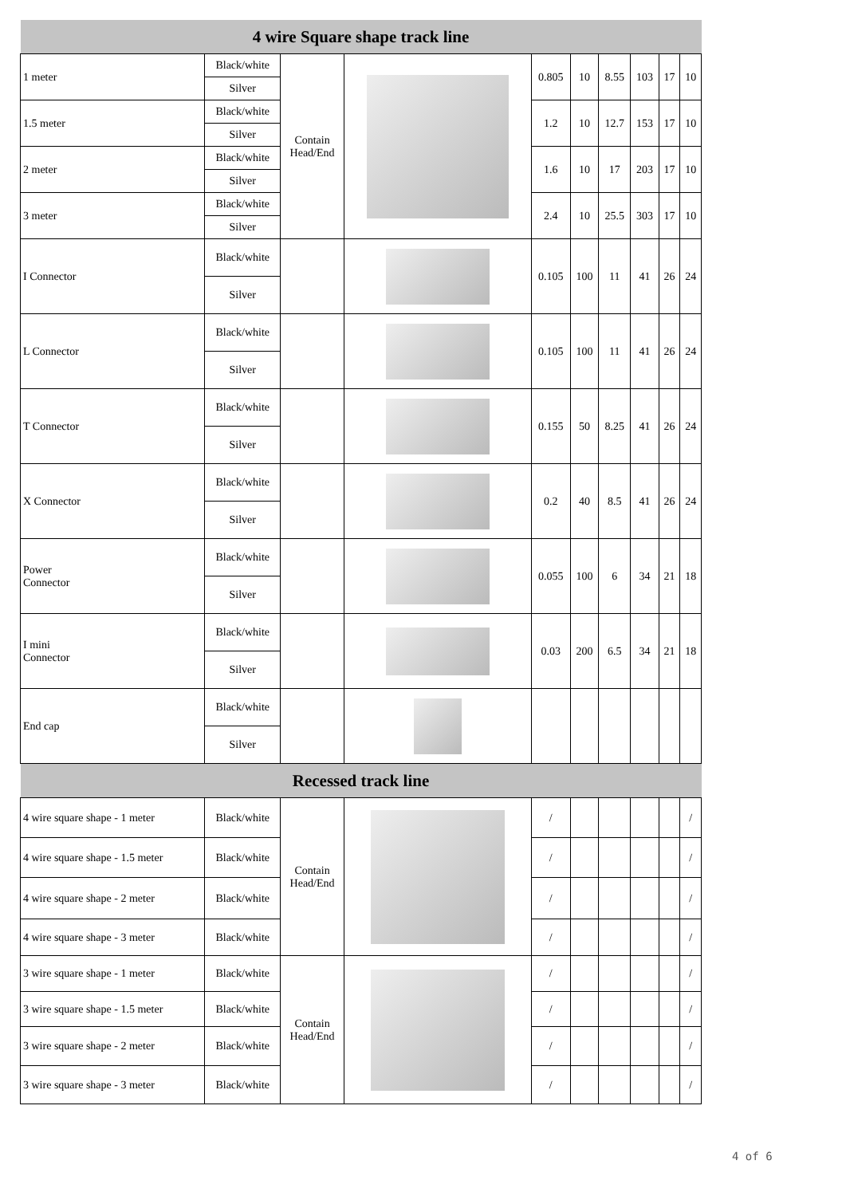| 4 wire Square shape track line | | | | | | | | | |
| --- | --- | --- | --- | --- | --- | --- | --- | --- | --- |
| 1 meter | Black/white | Contain Head/End | | 0.805 | 10 | 8.55 | 103 | 17 | 10 |
| | Silver | | | | | | | | |
| 1.5 meter | Black/white | | | 1.2 | 10 | 12.7 | 153 | 17 | 10 |
| | Silver | | | | | | | | |
| 2 meter | Black/white | | | 1.6 | 10 | 17 | 203 | 17 | 10 |
| | Silver | | | | | | | | |
| 3 meter | Black/white | | | 2.4 | 10 | 25.5 | 303 | 17 | 10 |
| | Silver | | | | | | | | |
| I Connector | Black/white | | | 0.105 | 100 | 11 | 41 | 26 | 24 |
| | Silver | | | | | | | | |
| L Connector | Black/white | | | 0.105 | 100 | 11 | 41 | 26 | 24 |
| | Silver | | | | | | | | |
| T Connector | Black/white | | | 0.155 | 50 | 8.25 | 41 | 26 | 24 |
| | Silver | | | | | | | | |
| X Connector | Black/white | | | 0.2 | 40 | 8.5 | 41 | 26 | 24 |
| | Silver | | | | | | | | |
| Power Connector | Black/white | | | 0.055 | 100 | 6 | 34 | 21 | 18 |
| | Silver | | | | | | | | |
| I mini Connector | Black/white | | | 0.03 | 200 | 6.5 | 34 | 21 | 18 |
| | Silver | | | | | | | | |
| End cap | Black/white | | | | | | | | |
| | Silver | | | | | | | | |
| Recessed track line | | | | | | | | | |
| 4 wire square shape - 1 meter | Black/white | Contain Head/End | | / | | | | | / |
| 4 wire square shape - 1.5 meter | Black/white | | | / | | | | | / |
| 4 wire square shape - 2 meter | Black/white | | | / | | | | | / |
| 4 wire square shape - 3 meter | Black/white | | | / | | | | | / |
| 3 wire square shape - 1 meter | Black/white | Contain Head/End | | / | | | | | / |
| 3 wire square shape - 1.5 meter | Black/white | | | / | | | | | / |
| 3 wire square shape - 2 meter | Black/white | | | / | | | | | / |
| 3 wire square shape - 3 meter | Black/white | | | / | | | | | / |
4 of 6